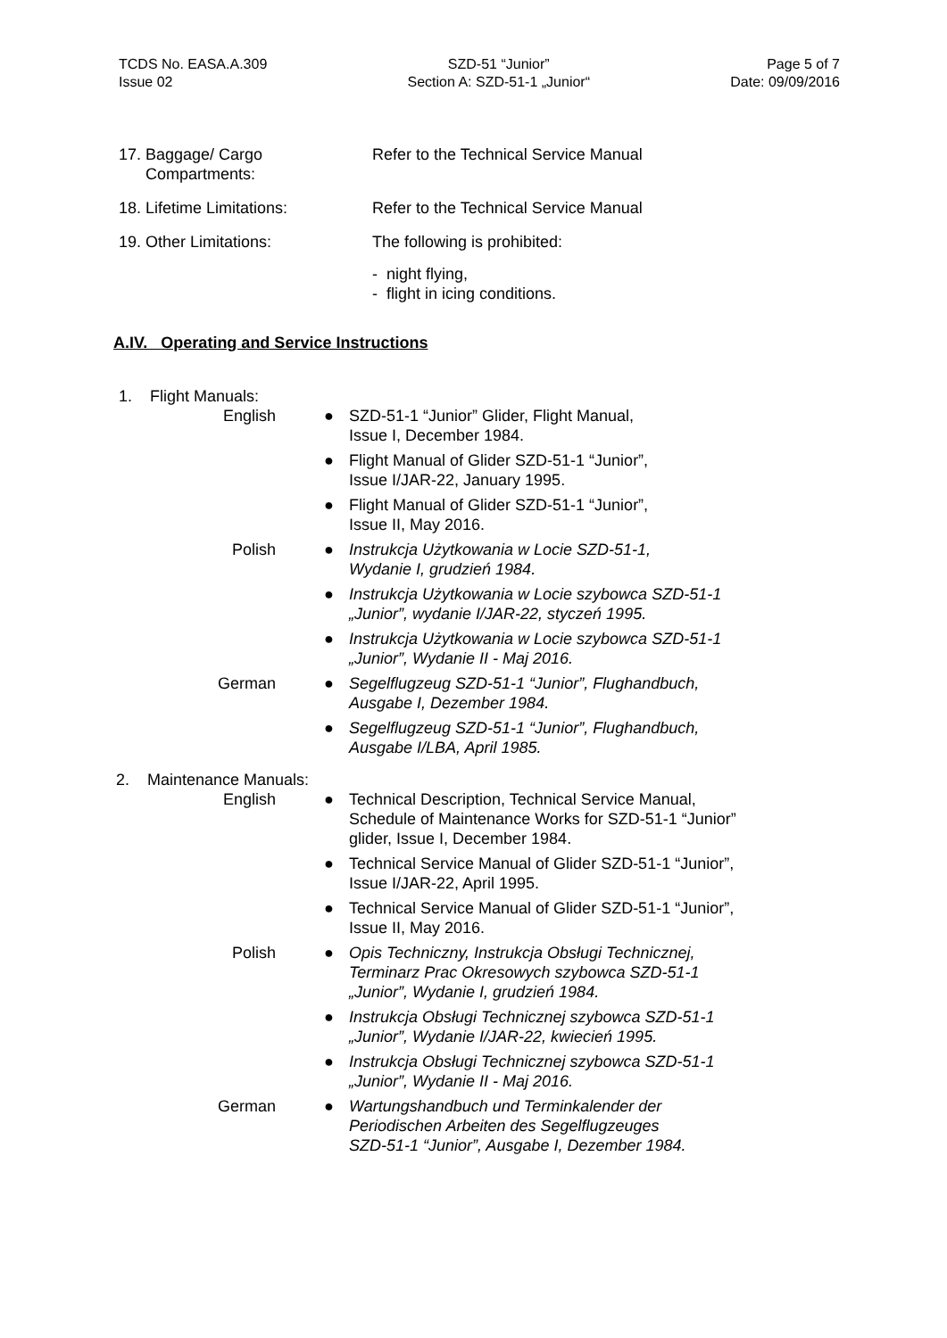TCDS No. EASA.A.309
Issue 02
SZD-51 “Junior”
Section A: SZD-51-1 „Junior“
Page 5 of 7
Date: 09/09/2016
17. Baggage/ Cargo
Compartments:
Refer to the Technical Service Manual
18. Lifetime Limitations: Refer to the Technical Service Manual
19. Other Limitations: The following is prohibited:
- night flying,
- flight in icing conditions.
A.IV. Operating and Service Instructions
1. Flight Manuals:
English ● SZD-51-1 “Junior” Glider, Flight Manual,
Issue I, December 1984.
● Flight Manual of Glider SZD-51-1 “Junior”,
Issue I/JAR-22, January 1995.
● Flight Manual of Glider SZD-51-1 “Junior”,
Issue II, May 2016.
Polish ● Instrukcja Użytkowania w Locie SZD-51-1,
Wydanie I, grudzień 1984.
● Instrukcja Użytkowania w Locie szybowca SZD-51-1
„Junior”, wydanie I/JAR-22, styczeń 1995.
● Instrukcja Użytkowania w Locie szybowca SZD-51-1
„Junior”, Wydanie II - Maj 2016.
German ● Segelflugzeug SZD-51-1 “Junior”, Flughandbuch,
Ausgabe I, Dezember 1984.
● Segelflugzeug SZD-51-1 “Junior”, Flughandbuch,
Ausgabe I/LBA, April 1985.
2. Maintenance Manuals:
English ● Technical Description, Technical Service Manual,
Schedule of Maintenance Works for SZD-51-1 “Junior”
glider, Issue I, December 1984.
● Technical Service Manual of Glider SZD-51-1 “Junior”,
Issue I/JAR-22, April 1995.
● Technical Service Manual of Glider SZD-51-1 “Junior”,
Issue II, May 2016.
Polish ● Opis Techniczny, Instrukcja Obsługi Technicznej,
Terminarz Prac Okresowych szybowca SZD-51-1
„Junior”, Wydanie I, grudzień 1984.
● Instrukcja Obsługi Technicznej szybowca SZD-51-1
„Junior”, Wydanie I/JAR-22, kwiecień 1995.
● Instrukcja Obsługi Technicznej szybowca SZD-51-1
„Junior”, Wydanie II - Maj 2016.
German ● Wartungshandbuch und Terminkalender der
Periodischen Arbeiten des Segelflugzeuges
SZD-51-1 “Junior”, Ausgabe I, Dezember 1984.